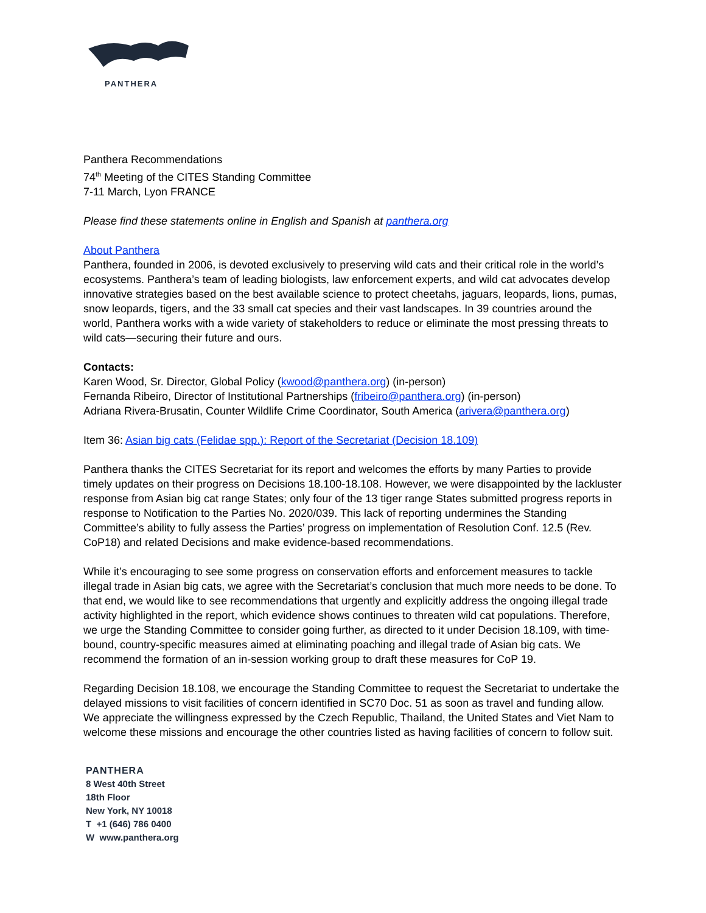PANTHERA
Panthera Recommendations
74<sup>th</sup> Meeting of the CITES Standing Committee
7-11 March, Lyon FRANCE
Please find these statements online in English and Spanish at panthera.org
About Panthera
Panthera, founded in 2006, is devoted exclusively to preserving wild cats and their critical role in the world’s ecosystems. Panthera’s team of leading biologists, law enforcement experts, and wild cat advocates develop innovative strategies based on the best available science to protect cheetahs, jaguars, leopards, lions, pumas, snow leopards, tigers, and the 33 small cat species and their vast landscapes. In 39 countries around the world, Panthera works with a wide variety of stakeholders to reduce or eliminate the most pressing threats to wild cats—securing their future and ours.
Contacts:
Karen Wood, Sr. Director, Global Policy (kwood@panthera.org) (in-person)
Fernanda Ribeiro, Director of Institutional Partnerships (fribeiro@panthera.org) (in-person)
Adriana Rivera-Brusatin, Counter Wildlife Crime Coordinator, South America (arivera@panthera.org)
Item 36: Asian big cats (Felidae spp.): Report of the Secretariat (Decision 18.109)
Panthera thanks the CITES Secretariat for its report and welcomes the efforts by many Parties to provide timely updates on their progress on Decisions 18.100-18.108. However, we were disappointed by the lackluster response from Asian big cat range States; only four of the 13 tiger range States submitted progress reports in response to Notification to the Parties No. 2020/039. This lack of reporting undermines the Standing Committee’s ability to fully assess the Parties’ progress on implementation of Resolution Conf. 12.5 (Rev. CoP18) and related Decisions and make evidence-based recommendations.
While it’s encouraging to see some progress on conservation efforts and enforcement measures to tackle illegal trade in Asian big cats, we agree with the Secretariat’s conclusion that much more needs to be done. To that end, we would like to see recommendations that urgently and explicitly address the ongoing illegal trade activity highlighted in the report, which evidence shows continues to threaten wild cat populations. Therefore, we urge the Standing Committee to consider going further, as directed to it under Decision 18.109, with time-bound, country-specific measures aimed at eliminating poaching and illegal trade of Asian big cats. We recommend the formation of an in-session working group to draft these measures for CoP 19.
Regarding Decision 18.108, we encourage the Standing Committee to request the Secretariat to undertake the delayed missions to visit facilities of concern identified in SC70 Doc. 51 as soon as travel and funding allow. We appreciate the willingness expressed by the Czech Republic, Thailand, the United States and Viet Nam to welcome these missions and encourage the other countries listed as having facilities of concern to follow suit.
PANTHERA
8 West 40th Street
18th Floor
New York, NY 10018
T +1 (646) 786 0400
W www.panthera.org